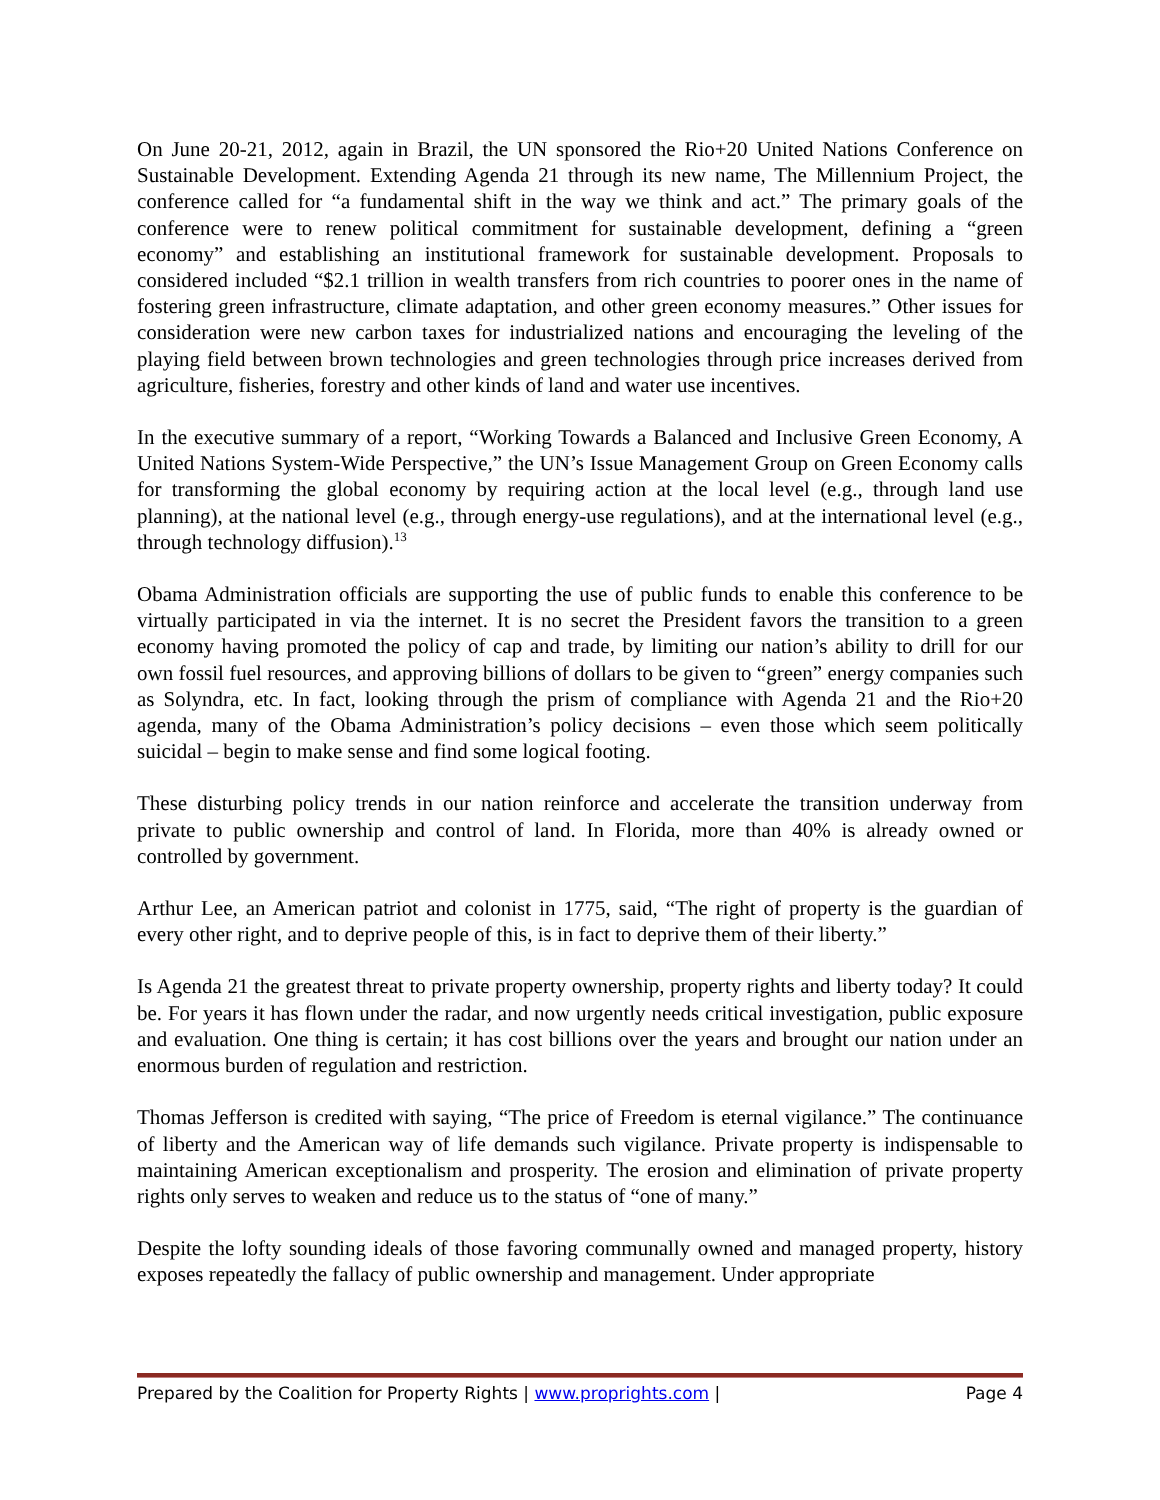On June 20-21, 2012, again in Brazil, the UN sponsored the Rio+20 United Nations Conference on Sustainable Development. Extending Agenda 21 through its new name, The Millennium Project, the conference called for “a fundamental shift in the way we think and act.” The primary goals of the conference were to renew political commitment for sustainable development, defining a “green economy” and establishing an institutional framework for sustainable development. Proposals to considered included “$2.1 trillion in wealth transfers from rich countries to poorer ones in the name of fostering green infrastructure, climate adaptation, and other green economy measures.” Other issues for consideration were new carbon taxes for industrialized nations and encouraging the leveling of the playing field between brown technologies and green technologies through price increases derived from agriculture, fisheries, forestry and other kinds of land and water use incentives.
In the executive summary of a report, “Working Towards a Balanced and Inclusive Green Economy, A United Nations System-Wide Perspective,” the UN’s Issue Management Group on Green Economy calls for transforming the global economy by requiring action at the local level (e.g., through land use planning), at the national level (e.g., through energy-use regulations), and at the international level (e.g., through technology diffusion).<sup>13</sup>
Obama Administration officials are supporting the use of public funds to enable this conference to be virtually participated in via the internet. It is no secret the President favors the transition to a green economy having promoted the policy of cap and trade, by limiting our nation’s ability to drill for our own fossil fuel resources, and approving billions of dollars to be given to “green” energy companies such as Solyndra, etc. In fact, looking through the prism of compliance with Agenda 21 and the Rio+20 agenda, many of the Obama Administration’s policy decisions – even those which seem politically suicidal – begin to make sense and find some logical footing.
These disturbing policy trends in our nation reinforce and accelerate the transition underway from private to public ownership and control of land. In Florida, more than 40% is already owned or controlled by government.
Arthur Lee, an American patriot and colonist in 1775, said, “The right of property is the guardian of every other right, and to deprive people of this, is in fact to deprive them of their liberty.”
Is Agenda 21 the greatest threat to private property ownership, property rights and liberty today? It could be. For years it has flown under the radar, and now urgently needs critical investigation, public exposure and evaluation. One thing is certain; it has cost billions over the years and brought our nation under an enormous burden of regulation and restriction.
Thomas Jefferson is credited with saying, “The price of Freedom is eternal vigilance.” The continuance of liberty and the American way of life demands such vigilance. Private property is indispensable to maintaining American exceptionalism and prosperity. The erosion and elimination of private property rights only serves to weaken and reduce us to the status of “one of many.”
Despite the lofty sounding ideals of those favoring communally owned and managed property, history exposes repeatedly the fallacy of public ownership and management. Under appropriate
Prepared by the Coalition for Property Rights | www.proprights.com | Page 4